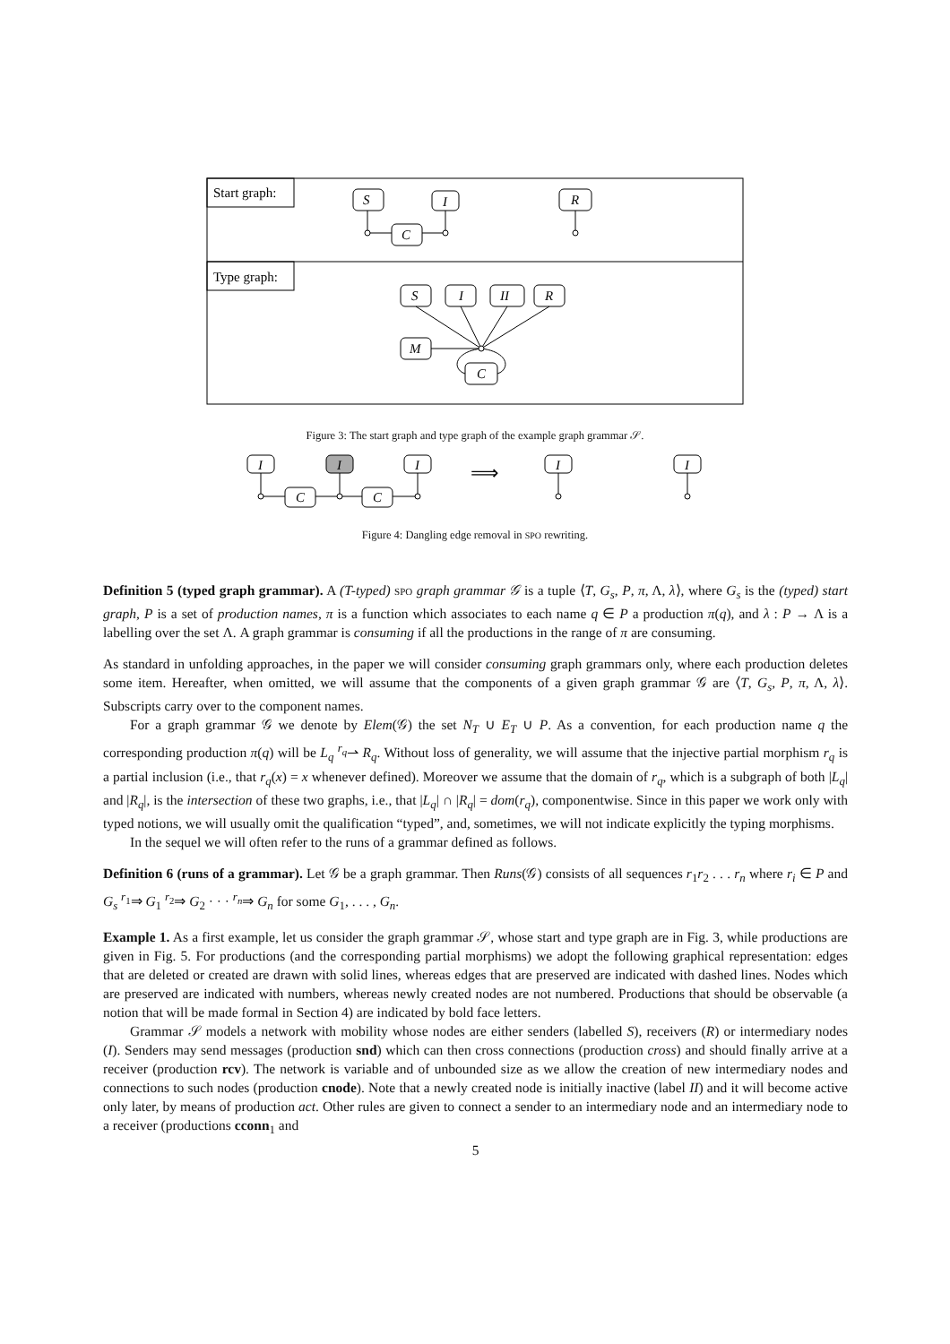Start graph:
Type graph:
S
I
R
C
S
I
II
R
M
C
Figure 3: The start graph and type graph of the example graph grammar 𝒮.
I
I
I
C
C
⟹
I
I
Figure 4: Dangling edge removal in SPO rewriting.
Definition 5 (typed graph grammar). A (T-typed) SPO graph grammar 𝒢 is a tuple ⟨T, G<sub>s</sub>, P, π, Λ, λ⟩, where G<sub>s</sub> is the (typed) start graph, P is a set of production names, π is a function which associates to each name q ∈ P a production π(q), and λ : P → Λ is a labelling over the set Λ. A graph grammar is consuming if all the productions in the range of π are consuming.
As standard in unfolding approaches, in the paper we will consider consuming graph grammars only, where each production deletes some item. Hereafter, when omitted, we will assume that the components of a given graph grammar 𝒢 are ⟨T, G<sub>s</sub>, P, π, Λ, λ⟩. Subscripts carry over to the component names.
For a graph grammar 𝒢 we denote by Elem(𝒢) the set N<sub>T</sub> ∪ E<sub>T</sub> ∪ P. As a convention, for each production name q the corresponding production π(q) will be L<sub>q</sub> <sup>r<sub>q</sub></sup>⇀ R<sub>q</sub>. Without loss of generality, we will assume that the injective partial morphism r<sub>q</sub> is a partial inclusion (i.e., that r<sub>q</sub>(x) = x whenever defined). Moreover we assume that the domain of r<sub>q</sub>, which is a subgraph of both |L<sub>q</sub>| and |R<sub>q</sub>|, is the intersection of these two graphs, i.e., that |L<sub>q</sub>| ∩ |R<sub>q</sub>| = dom(r<sub>q</sub>), componentwise. Since in this paper we work only with typed notions, we will usually omit the qualification “typed”, and, sometimes, we will not indicate explicitly the typing morphisms.
In the sequel we will often refer to the runs of a grammar defined as follows.
Definition 6 (runs of a grammar). Let 𝒢 be a graph grammar. Then Runs(𝒢) consists of all sequences r<sub>1</sub>r<sub>2</sub> . . . r<sub>n</sub> where r<sub>i</sub> ∈ P and G<sub>s</sub> <sup>r<sub>1</sub></sup>⇒ G<sub>1</sub> <sup>r<sub>2</sub></sup>⇒ G<sub>2</sub> · · · <sup>r<sub>n</sub></sup>⇒ G<sub>n</sub> for some G<sub>1</sub>, . . . , G<sub>n</sub>.
Example 1. As a first example, let us consider the graph grammar 𝒮, whose start and type graph are in Fig. 3, while productions are given in Fig. 5. For productions (and the corresponding partial morphisms) we adopt the following graphical representation: edges that are deleted or created are drawn with solid lines, whereas edges that are preserved are indicated with dashed lines. Nodes which are preserved are indicated with numbers, whereas newly created nodes are not numbered. Productions that should be observable (a notion that will be made formal in Section 4) are indicated by bold face letters.
Grammar 𝒮 models a network with mobility whose nodes are either senders (labelled S), receivers (R) or intermediary nodes (I). Senders may send messages (production snd) which can then cross connections (production cross) and should finally arrive at a receiver (production rcv). The network is variable and of unbounded size as we allow the creation of new intermediary nodes and connections to such nodes (production cnode). Note that a newly created node is initially inactive (label II) and it will become active only later, by means of production act. Other rules are given to connect a sender to an intermediary node and an intermediary node to a receiver (productions cconn<sub>1</sub> and
5